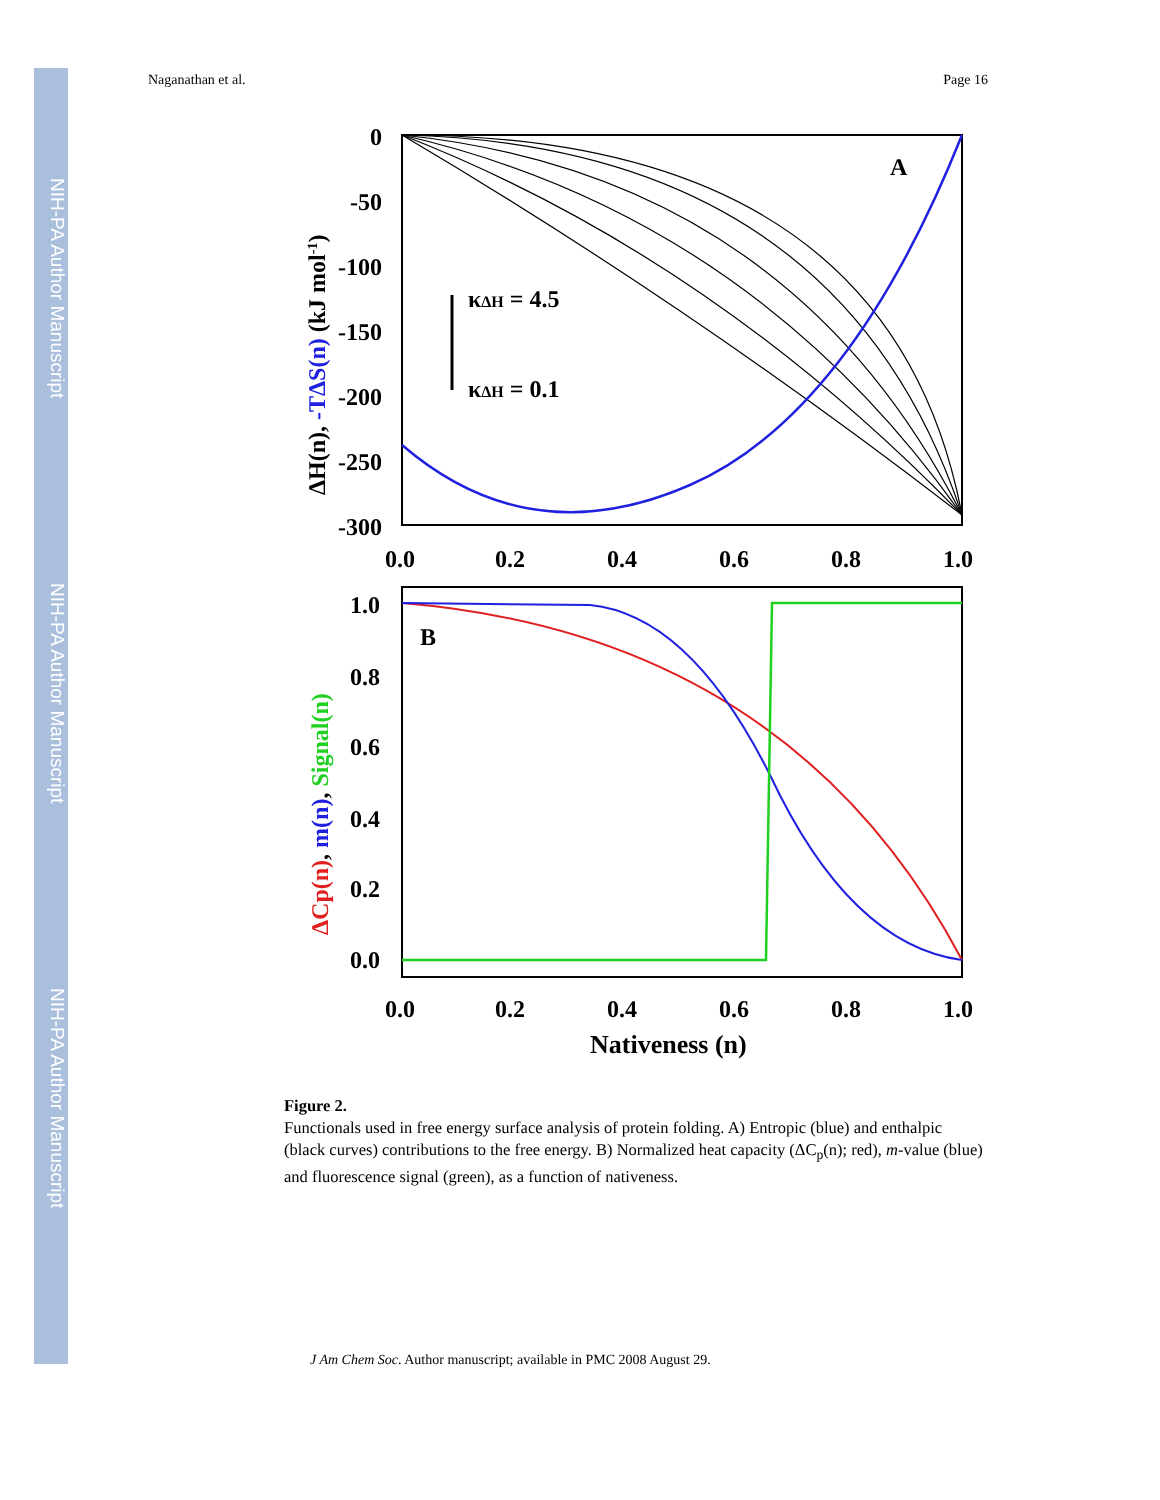NIH-PA Author Manuscript
NIH-PA Author Manuscript
NIH-PA Author Manuscript
Naganathan et al. Page 16
A
κΔH = 4.5
κΔH = 0.1
0
-50
-100
-150
-200
-250
-300
0.0
0.2
0.4
0.6
0.8
1.0
ΔH(n), -TΔS(n) (kJ mol-1)
B
1.0
0.8
0.6
0.4
0.2
0.0
0.0
0.2
0.4
0.6
0.8
1.0
Nativeness (n)
ΔCp(n), m(n), Signal(n)
Figure 2.
Functionals used in free energy surface analysis of protein folding. A) Entropic (blue) and enthalpic (black curves) contributions to the free energy. B) Normalized heat capacity (ΔC<sub>p</sub>(n); red), m-value (blue) and fluorescence signal (green), as a function of nativeness.
J Am Chem Soc. Author manuscript; available in PMC 2008 August 29.